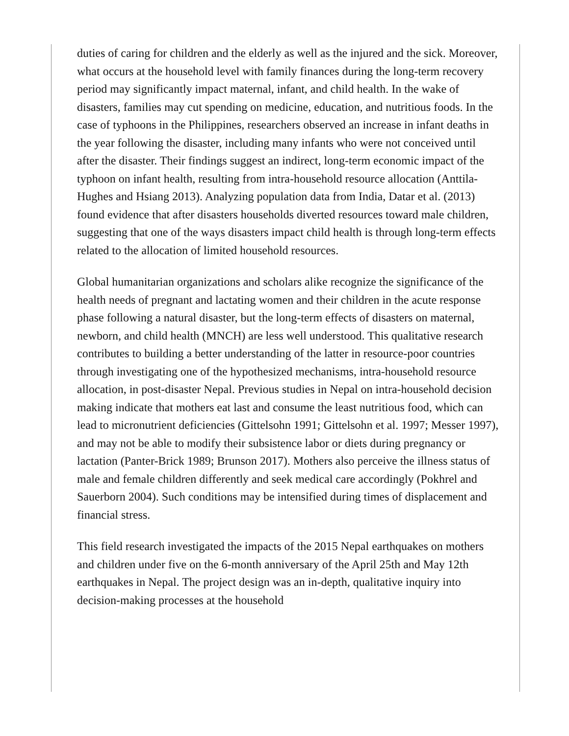duties of caring for children and the elderly as well as the injured and the sick. Moreover, what occurs at the household level with family finances during the long-term recovery period may significantly impact maternal, infant, and child health. In the wake of disasters, families may cut spending on medicine, education, and nutritious foods. In the case of typhoons in the Philippines, researchers observed an increase in infant deaths in the year following the disaster, including many infants who were not conceived until after the disaster. Their findings suggest an indirect, long-term economic impact of the typhoon on infant health, resulting from intra-household resource allocation (Anttila-Hughes and Hsiang 2013). Analyzing population data from India, Datar et al. (2013) found evidence that after disasters households diverted resources toward male children, suggesting that one of the ways disasters impact child health is through long-term effects related to the allocation of limited household resources.
Global humanitarian organizations and scholars alike recognize the significance of the health needs of pregnant and lactating women and their children in the acute response phase following a natural disaster, but the long-term effects of disasters on maternal, newborn, and child health (MNCH) are less well understood. This qualitative research contributes to building a better understanding of the latter in resource-poor countries through investigating one of the hypothesized mechanisms, intra-household resource allocation, in post-disaster Nepal. Previous studies in Nepal on intra-household decision making indicate that mothers eat last and consume the least nutritious food, which can lead to micronutrient deficiencies (Gittelsohn 1991; Gittelsohn et al. 1997; Messer 1997), and may not be able to modify their subsistence labor or diets during pregnancy or lactation (Panter-Brick 1989; Brunson 2017). Mothers also perceive the illness status of male and female children differently and seek medical care accordingly (Pokhrel and Sauerborn 2004). Such conditions may be intensified during times of displacement and financial stress.
This field research investigated the impacts of the 2015 Nepal earthquakes on mothers and children under five on the 6-month anniversary of the April 25th and May 12th earthquakes in Nepal. The project design was an in-depth, qualitative inquiry into decision-making processes at the household